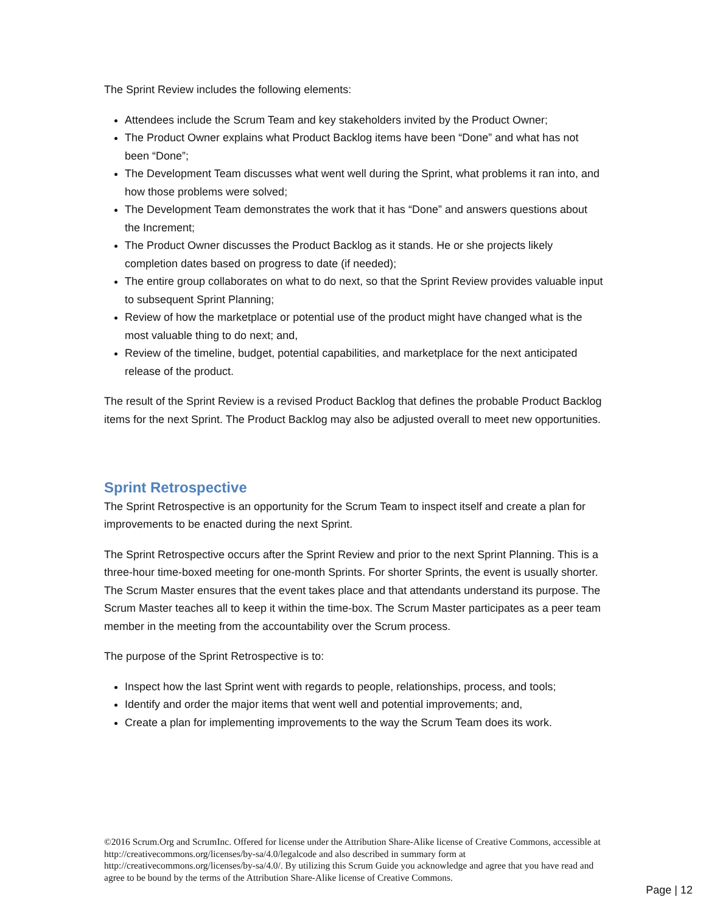The Sprint Review includes the following elements:
Attendees include the Scrum Team and key stakeholders invited by the Product Owner;
The Product Owner explains what Product Backlog items have been “Done” and what has not been “Done”;
The Development Team discusses what went well during the Sprint, what problems it ran into, and how those problems were solved;
The Development Team demonstrates the work that it has “Done” and answers questions about the Increment;
The Product Owner discusses the Product Backlog as it stands. He or she projects likely completion dates based on progress to date (if needed);
The entire group collaborates on what to do next, so that the Sprint Review provides valuable input to subsequent Sprint Planning;
Review of how the marketplace or potential use of the product might have changed what is the most valuable thing to do next; and,
Review of the timeline, budget, potential capabilities, and marketplace for the next anticipated release of the product.
The result of the Sprint Review is a revised Product Backlog that defines the probable Product Backlog items for the next Sprint. The Product Backlog may also be adjusted overall to meet new opportunities.
Sprint Retrospective
The Sprint Retrospective is an opportunity for the Scrum Team to inspect itself and create a plan for improvements to be enacted during the next Sprint.
The Sprint Retrospective occurs after the Sprint Review and prior to the next Sprint Planning. This is a three-hour time-boxed meeting for one-month Sprints. For shorter Sprints, the event is usually shorter. The Scrum Master ensures that the event takes place and that attendants understand its purpose. The Scrum Master teaches all to keep it within the time-box. The Scrum Master participates as a peer team member in the meeting from the accountability over the Scrum process.
The purpose of the Sprint Retrospective is to:
Inspect how the last Sprint went with regards to people, relationships, process, and tools;
Identify and order the major items that went well and potential improvements; and,
Create a plan for implementing improvements to the way the Scrum Team does its work.
©2016 Scrum.Org and ScrumInc. Offered for license under the Attribution Share-Alike license of Creative Commons, accessible at http://creativecommons.org/licenses/by-sa/4.0/legalcode and also described in summary form at http://creativecommons.org/licenses/by-sa/4.0/. By utilizing this Scrum Guide you acknowledge and agree that you have read and agree to be bound by the terms of the Attribution Share-Alike license of Creative Commons.
Page | 12